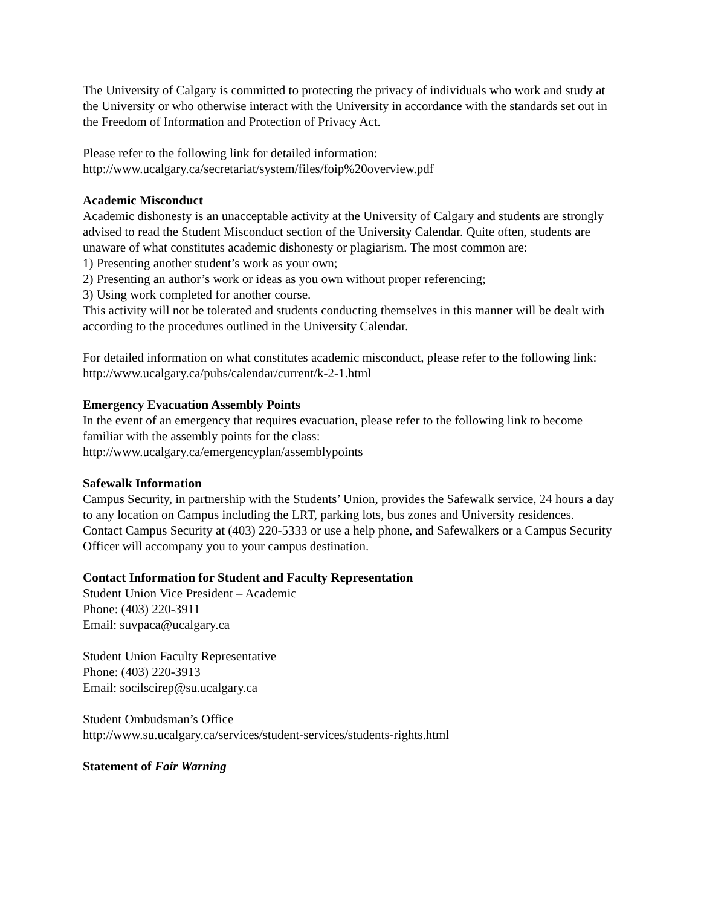The University of Calgary is committed to protecting the privacy of individuals who work and study at the University or who otherwise interact with the University in accordance with the standards set out in the Freedom of Information and Protection of Privacy Act.
Please refer to the following link for detailed information:
http://www.ucalgary.ca/secretariat/system/files/foip%20overview.pdf
Academic Misconduct
Academic dishonesty is an unacceptable activity at the University of Calgary and students are strongly advised to read the Student Misconduct section of the University Calendar. Quite often, students are unaware of what constitutes academic dishonesty or plagiarism. The most common are:
1) Presenting another student’s work as your own;
2) Presenting an author’s work or ideas as you own without proper referencing;
3) Using work completed for another course.
This activity will not be tolerated and students conducting themselves in this manner will be dealt with according to the procedures outlined in the University Calendar.
For detailed information on what constitutes academic misconduct, please refer to the following link: http://www.ucalgary.ca/pubs/calendar/current/k-2-1.html
Emergency Evacuation Assembly Points
In the event of an emergency that requires evacuation, please refer to the following link to become familiar with the assembly points for the class:
http://www.ucalgary.ca/emergencyplan/assemblypoints
Safewalk Information
Campus Security, in partnership with the Students’ Union, provides the Safewalk service, 24 hours a day to any location on Campus including the LRT, parking lots, bus zones and University residences. Contact Campus Security at (403) 220-5333 or use a help phone, and Safewalkers or a Campus Security Officer will accompany you to your campus destination.
Contact Information for Student and Faculty Representation
Student Union Vice President – Academic
Phone: (403) 220-3911
Email: suvpaca@ucalgary.ca
Student Union Faculty Representative
Phone: (403) 220-3913
Email: socilscirep@su.ucalgary.ca
Student Ombudsman’s Office
http://www.su.ucalgary.ca/services/student-services/students-rights.html
Statement of Fair Warning